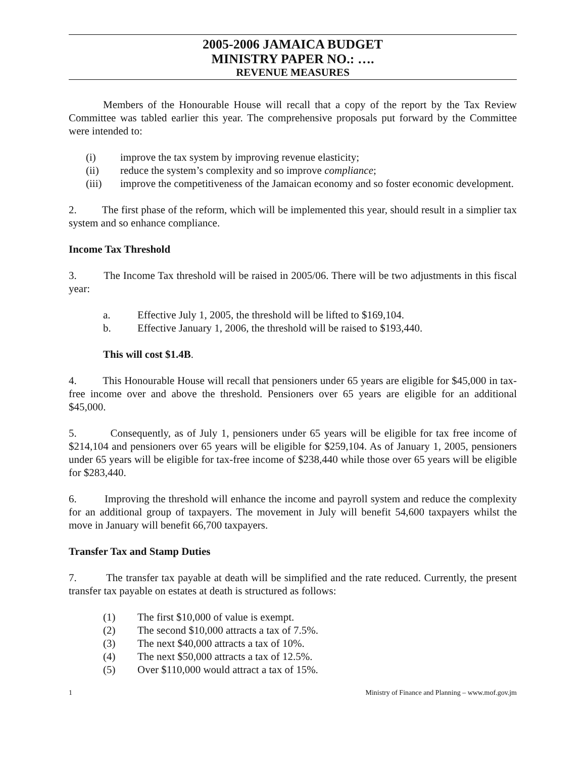2005-2006 JAMAICA BUDGET
MINISTRY PAPER NO.: ….
REVENUE MEASURES
Members of the Honourable House will recall that a copy of the report by the Tax Review Committee was tabled earlier this year. The comprehensive proposals put forward by the Committee were intended to:
(i) improve the tax system by improving revenue elasticity;
(ii) reduce the system’s complexity and so improve compliance;
(iii) improve the competitiveness of the Jamaican economy and so foster economic development.
2. The first phase of the reform, which will be implemented this year, should result in a simplier tax system and so enhance compliance.
Income Tax Threshold
3. The Income Tax threshold will be raised in 2005/06. There will be two adjustments in this fiscal year:
a. Effective July 1, 2005, the threshold will be lifted to $169,104.
b. Effective January 1, 2006, the threshold will be raised to $193,440.
This will cost $1.4B.
4. This Honourable House will recall that pensioners under 65 years are eligible for $45,000 in tax-free income over and above the threshold. Pensioners over 65 years are eligible for an additional $45,000.
5. Consequently, as of July 1, pensioners under 65 years will be eligible for tax free income of $214,104 and pensioners over 65 years will be eligible for $259,104. As of January 1, 2005, pensioners under 65 years will be eligible for tax-free income of $238,440 while those over 65 years will be eligible for $283,440.
6. Improving the threshold will enhance the income and payroll system and reduce the complexity for an additional group of taxpayers. The movement in July will benefit 54,600 taxpayers whilst the move in January will benefit 66,700 taxpayers.
Transfer Tax and Stamp Duties
7. The transfer tax payable at death will be simplified and the rate reduced. Currently, the present transfer tax payable on estates at death is structured as follows:
(1) The first $10,000 of value is exempt.
(2) The second $10,000 attracts a tax of 7.5%.
(3) The next $40,000 attracts a tax of 10%.
(4) The next $50,000 attracts a tax of 12.5%.
(5) Over $110,000 would attract a tax of 15%.
1 Ministry of Finance and Planning – www.mof.gov.jm